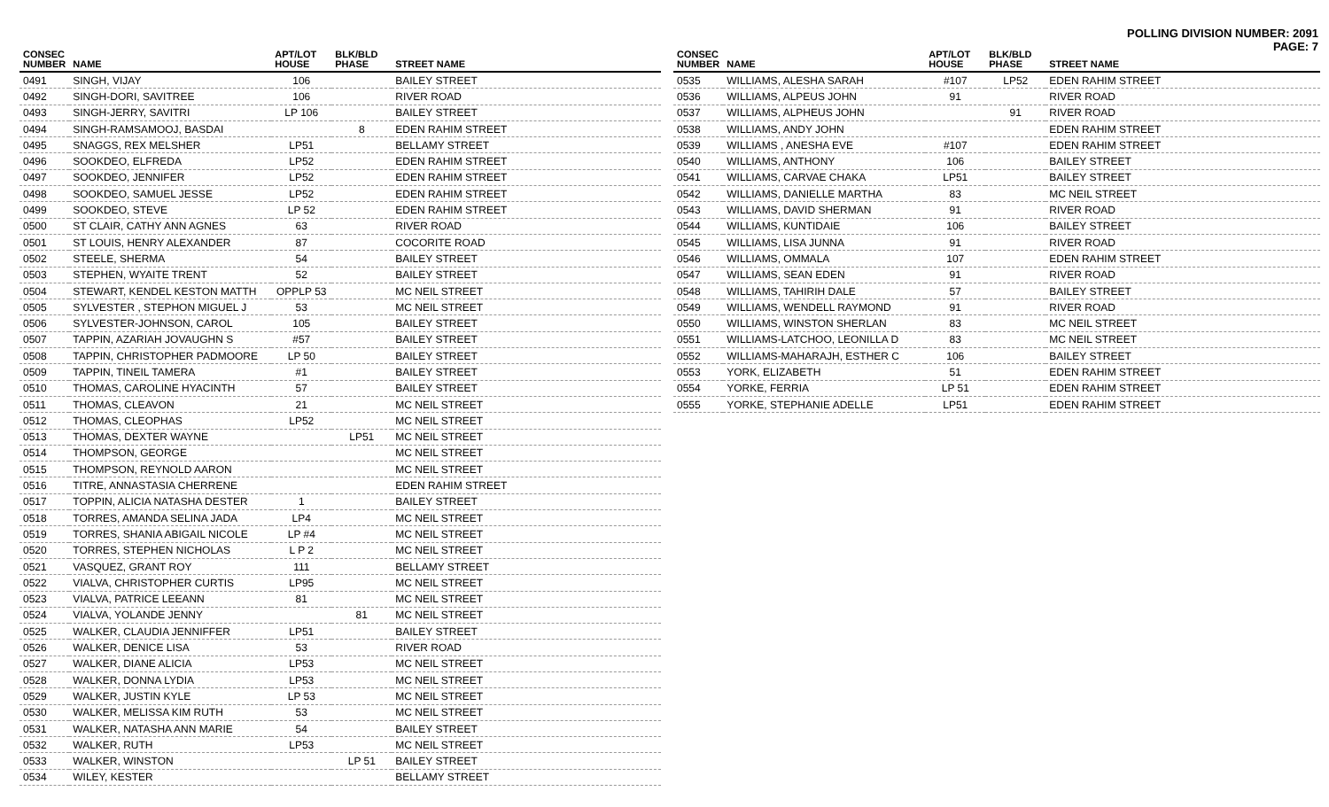POLLING DIVISION NUMBER: 2091
PAGE: 7
| CONSEC NUMBER | NAME | APT/LOT HOUSE | BLK/BLD PHASE | STREET NAME |
| --- | --- | --- | --- | --- |
| 0491 | SINGH, VIJAY | 106 | | BAILEY STREET |
| 0492 | SINGH-DORI, SAVITREE | 106 | | RIVER ROAD |
| 0493 | SINGH-JERRY, SAVITRI | LP 106 | | BAILEY STREET |
| 0494 | SINGH-RAMSAMOOJ, BASDAI | | 8 | EDEN RAHIM STREET |
| 0495 | SNAGGS, REX MELSHER | LP51 | | BELLAMY STREET |
| 0496 | SOOKDEO, ELFREDA | LP52 | | EDEN RAHIM STREET |
| 0497 | SOOKDEO, JENNIFER | LP52 | | EDEN RAHIM STREET |
| 0498 | SOOKDEO, SAMUEL JESSE | LP52 | | EDEN RAHIM STREET |
| 0499 | SOOKDEO, STEVE | LP 52 | | EDEN RAHIM STREET |
| 0500 | ST CLAIR, CATHY ANN AGNES | 63 | | RIVER ROAD |
| 0501 | ST LOUIS, HENRY ALEXANDER | 87 | | COCORITE ROAD |
| 0502 | STEELE, SHERMA | 54 | | BAILEY STREET |
| 0503 | STEPHEN, WYAITE TRENT | 52 | | BAILEY STREET |
| 0504 | STEWART, KENDEL KESTON MATTH | OPPLP 53 | | MC NEIL STREET |
| 0505 | SYLVESTER , STEPHON MIGUEL J | 53 | | MC NEIL STREET |
| 0506 | SYLVESTER-JOHNSON, CAROL | 105 | | BAILEY STREET |
| 0507 | TAPPIN, AZARIAH JOVAUGHN S | #57 | | BAILEY STREET |
| 0508 | TAPPIN, CHRISTOPHER PADMOORE | LP 50 | | BAILEY STREET |
| 0509 | TAPPIN, TINEIL TAMERA | #1 | | BAILEY STREET |
| 0510 | THOMAS, CAROLINE HYACINTH | 57 | | BAILEY STREET |
| 0511 | THOMAS, CLEAVON | 21 | | MC NEIL STREET |
| 0512 | THOMAS, CLEOPHAS | LP52 | | MC NEIL STREET |
| 0513 | THOMAS, DEXTER WAYNE | | LP51 | MC NEIL STREET |
| 0514 | THOMPSON, GEORGE | | | MC NEIL STREET |
| 0515 | THOMPSON, REYNOLD AARON | | | MC NEIL STREET |
| 0516 | TITRE, ANNASTASIA CHERRENE | | | EDEN RAHIM STREET |
| 0517 | TOPPIN, ALICIA NATASHA DESTER | 1 | | BAILEY STREET |
| 0518 | TORRES, AMANDA SELINA JADA | LP4 | | MC NEIL STREET |
| 0519 | TORRES, SHANIA ABIGAIL NICOLE | LP #4 | | MC NEIL STREET |
| 0520 | TORRES, STEPHEN NICHOLAS | L P 2 | | MC NEIL STREET |
| 0521 | VASQUEZ, GRANT ROY | 111 | | BELLAMY STREET |
| 0522 | VIALVA, CHRISTOPHER CURTIS | LP95 | | MC NEIL STREET |
| 0523 | VIALVA, PATRICE LEEANN | 81 | | MC NEIL STREET |
| 0524 | VIALVA, YOLANDE JENNY | | 81 | MC NEIL STREET |
| 0525 | WALKER, CLAUDIA JENNIFFER | LP51 | | BAILEY STREET |
| 0526 | WALKER, DENICE LISA | 53 | | RIVER ROAD |
| 0527 | WALKER, DIANE ALICIA | LP53 | | MC NEIL STREET |
| 0528 | WALKER, DONNA LYDIA | LP53 | | MC NEIL STREET |
| 0529 | WALKER, JUSTIN KYLE | LP 53 | | MC NEIL STREET |
| 0530 | WALKER, MELISSA KIM RUTH | 53 | | MC NEIL STREET |
| 0531 | WALKER, NATASHA ANN MARIE | 54 | | BAILEY STREET |
| 0532 | WALKER, RUTH | LP53 | | MC NEIL STREET |
| 0533 | WALKER, WINSTON | | LP 51 | BAILEY STREET |
| 0534 | WILEY, KESTER | | | BELLAMY STREET |
| CONSEC NUMBER | NAME | APT/LOT HOUSE | BLK/BLD PHASE | STREET NAME |
| --- | --- | --- | --- | --- |
| 0535 | WILLIAMS, ALESHA SARAH | #107 | LP52 | EDEN RAHIM STREET |
| 0536 | WILLIAMS, ALPEUS JOHN | 91 | | RIVER ROAD |
| 0537 | WILLIAMS, ALPHEUS JOHN | | 91 | RIVER ROAD |
| 0538 | WILLIAMS, ANDY JOHN | | | EDEN RAHIM STREET |
| 0539 | WILLIAMS , ANESHA EVE | #107 | | EDEN RAHIM STREET |
| 0540 | WILLIAMS, ANTHONY | 106 | | BAILEY STREET |
| 0541 | WILLIAMS, CARVAE CHAKA | LP51 | | BAILEY STREET |
| 0542 | WILLIAMS, DANIELLE MARTHA | 83 | | MC NEIL STREET |
| 0543 | WILLIAMS, DAVID SHERMAN | 91 | | RIVER ROAD |
| 0544 | WILLIAMS, KUNTIDAIE | 106 | | BAILEY STREET |
| 0545 | WILLIAMS, LISA JUNNA | 91 | | RIVER ROAD |
| 0546 | WILLIAMS, OMMALA | 107 | | EDEN RAHIM STREET |
| 0547 | WILLIAMS, SEAN EDEN | 91 | | RIVER ROAD |
| 0548 | WILLIAMS, TAHIRIH DALE | 57 | | BAILEY STREET |
| 0549 | WILLIAMS, WENDELL RAYMOND | 91 | | RIVER ROAD |
| 0550 | WILLIAMS, WINSTON SHERLAN | 83 | | MC NEIL STREET |
| 0551 | WILLIAMS-LATCHOO, LEONILLA D | 83 | | MC NEIL STREET |
| 0552 | WILLIAMS-MAHARAJH, ESTHER C | 106 | | BAILEY STREET |
| 0553 | YORK, ELIZABETH | 51 | | EDEN RAHIM STREET |
| 0554 | YORKE, FERRIA | LP 51 | | EDEN RAHIM STREET |
| 0555 | YORKE, STEPHANIE ADELLE | LP51 | | EDEN RAHIM STREET |